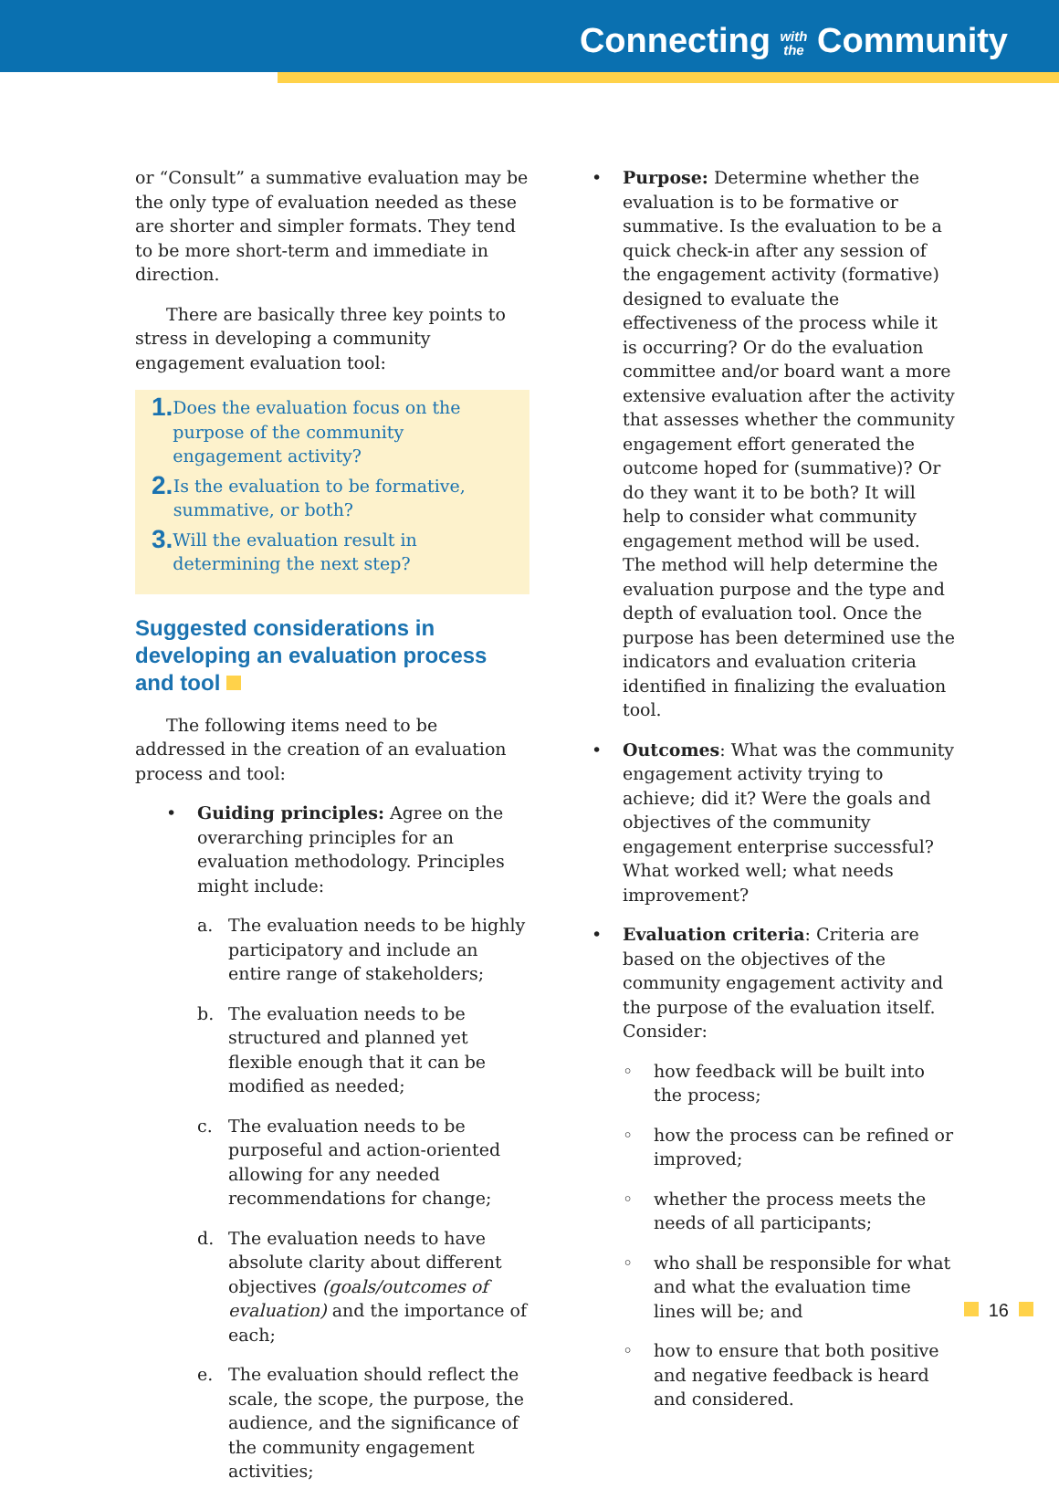Connecting with
the Community
or “Consult” a summative evaluation may be the only type of evaluation needed as these are shorter and simpler formats. They tend to be more short-term and immediate in direction.
There are basically three key points to stress in developing a community engagement evaluation tool:
1. Does the evaluation focus on the purpose of the community engagement activity?
2. Is the evaluation to be formative, summative, or both?
3. Will the evaluation result in determining the next step?
Suggested considerations in developing an evaluation process and tool
The following items need to be addressed in the creation of an evaluation process and tool:
• Guiding principles: Agree on the overarching principles for an evaluation methodology. Principles might include:
a. The evaluation needs to be highly participatory and include an entire range of stakeholders;
b. The evaluation needs to be structured and planned yet flexible enough that it can be modified as needed;
c. The evaluation needs to be purposeful and action-oriented allowing for any needed recommendations for change;
d. The evaluation needs to have absolute clarity about different objectives (goals/outcomes of evaluation) and the importance of each;
e. The evaluation should reflect the scale, the scope, the purpose, the audience, and the significance of the community engagement activities;
• Purpose: Determine whether the evaluation is to be formative or summative. Is the evaluation to be a quick check-in after any session of the engagement activity (formative) designed to evaluate the effectiveness of the process while it is occurring? Or do the evaluation committee and/or board want a more extensive evaluation after the activity that assesses whether the community engagement effort generated the outcome hoped for (summative)? Or do they want it to be both? It will help to consider what community engagement method will be used. The method will help determine the evaluation purpose and the type and depth of evaluation tool. Once the purpose has been determined use the indicators and evaluation criteria identified in finalizing the evaluation tool.
• Outcomes: What was the community engagement activity trying to achieve; did it? Were the goals and objectives of the community engagement enterprise successful? What worked well; what needs improvement?
• Evaluation criteria: Criteria are based on the objectives of the community engagement activity and the purpose of the evaluation itself. Consider:
◦ how feedback will be built into the process;
◦ how the process can be refined or improved;
◦ whether the process meets the needs of all participants;
◦ who shall be responsible for what and what the evaluation time lines will be; and
◦ how to ensure that both positive and negative feedback is heard and considered.
16